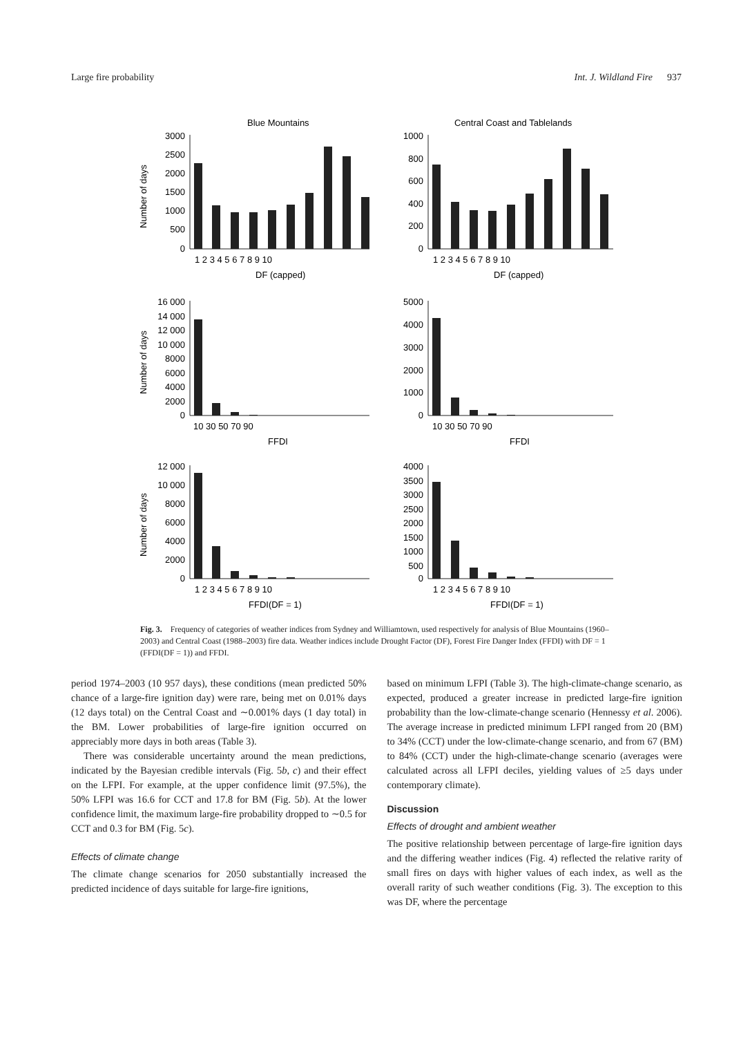Large fire probability Int. J. Wildland Fire 937
Blue Mountains
Central Coast and Tablelands
3000
2500
2000
1500
1000
500
0
1000
800
600
400
200
0
16 000
14 000
12 000
10 000
8000
6000
4000
2000
0
5000
4000
3000
2000
1000
0
12 000
10 000
8000
6000
4000
2000
0
4000
3500
3000
2500
2000
1500
1000
500
0
1 2 3 4 5 6 7 8 9 10
1 2 3 4 5 6 7 8 9 10
DF (capped)
DF (capped)
10 30 50 70 90
10 30 50 70 90
FFDI
FFDI
1 2 3 4 5 6 7 8 9 10
1 2 3 4 5 6 7 8 9 10
FFDI(DF = 1)
FFDI(DF = 1)
Number of days
Number of days
Number of days
Fig. 3. Frequency of categories of weather indices from Sydney and Williamtown, used respectively for analysis of Blue Mountains (1960–2003) and Central Coast (1988–2003) fire data. Weather indices include Drought Factor (DF), Forest Fire Danger Index (FFDI) with DF = 1 (FFDI(DF = 1)) and FFDI.
period 1974–2003 (10 957 days), these conditions (mean predicted 50% chance of a large-fire ignition day) were rare, being met on 0.01% days (12 days total) on the Central Coast and ∼0.001% days (1 day total) in the BM. Lower probabilities of large-fire ignition occurred on appreciably more days in both areas (Table 3).
There was considerable uncertainty around the mean predictions, indicated by the Bayesian credible intervals (Fig. 5b, c) and their effect on the LFPI. For example, at the upper confidence limit (97.5%), the 50% LFPI was 16.6 for CCT and 17.8 for BM (Fig. 5b). At the lower confidence limit, the maximum large-fire probability dropped to ∼0.5 for CCT and 0.3 for BM (Fig. 5c).
Effects of climate change
The climate change scenarios for 2050 substantially increased the predicted incidence of days suitable for large-fire ignitions,
based on minimum LFPI (Table 3). The high-climate-change scenario, as expected, produced a greater increase in predicted large-fire ignition probability than the low-climate-change scenario (Hennessy et al. 2006). The average increase in predicted minimum LFPI ranged from 20 (BM) to 34% (CCT) under the low-climate-change scenario, and from 67 (BM) to 84% (CCT) under the high-climate-change scenario (averages were calculated across all LFPI deciles, yielding values of ≥5 days under contemporary climate).
Discussion
Effects of drought and ambient weather
The positive relationship between percentage of large-fire ignition days and the differing weather indices (Fig. 4) reflected the relative rarity of small fires on days with higher values of each index, as well as the overall rarity of such weather conditions (Fig. 3). The exception to this was DF, where the percentage